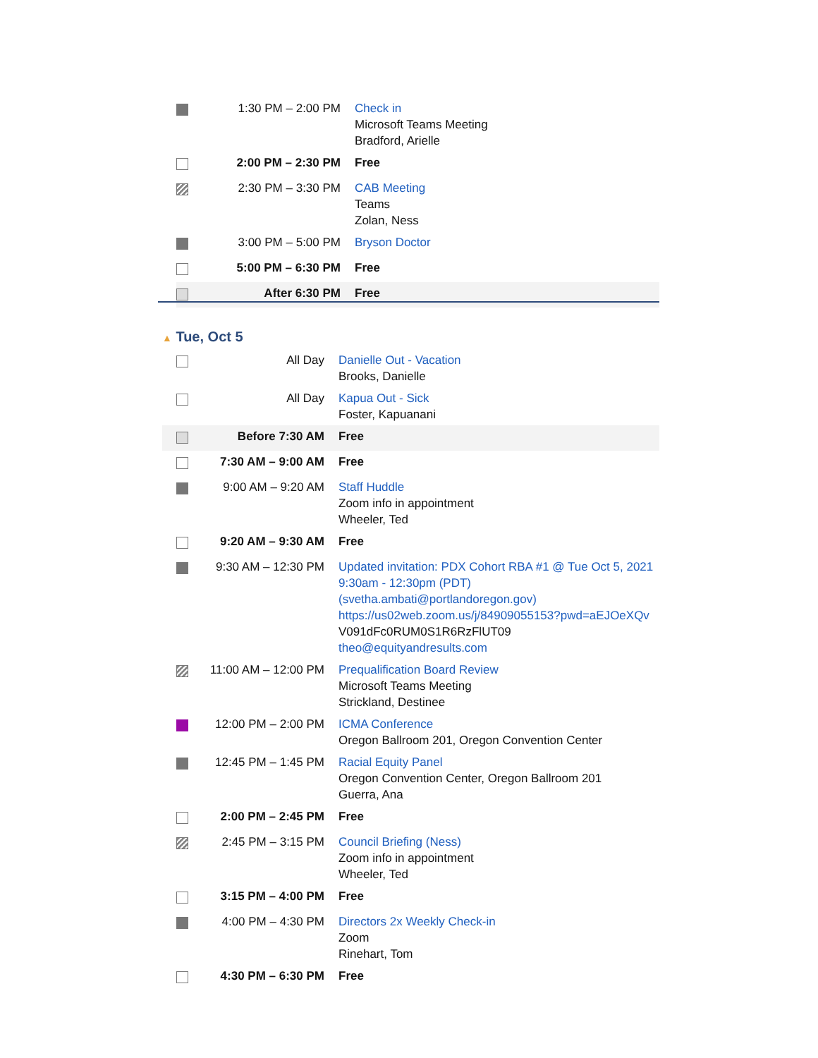| | 1:30 PM – 2:00 PM | Check in Microsoft Teams Meeting Bradford, Arielle |
| | 2:00 PM – 2:30 PM | Free |
| | 2:30 PM – 3:30 PM | CAB Meeting Teams Zolan, Ness |
| | 3:00 PM – 5:00 PM | Bryson Doctor |
| | 5:00 PM – 6:30 PM | Free |
| | After 6:30 PM | Free |
▲ Tue, Oct 5
| | All Day | Danielle Out - Vacation Brooks, Danielle |
| | All Day | Kapua Out - Sick Foster, Kapuanani |
| | Before 7:30 AM | Free |
| | 7:30 AM – 9:00 AM | Free |
| | 9:00 AM – 9:20 AM | Staff Huddle Zoom info in appointment Wheeler, Ted |
| | 9:20 AM – 9:30 AM | Free |
| | 9:30 AM – 12:30 PM | Updated invitation: PDX Cohort RBA #1 @ Tue Oct 5, 2021 9:30am - 12:30pm (PDT) (svetha.ambati@portlandoregon.gov) https://us02web.zoom.us/j/84909055153?pwd=aEJOeXQv V091dFc0RUM0S1R6RzFlUT09 theo@equityandresults.com |
| | 11:00 AM – 12:00 PM | Prequalification Board Review Microsoft Teams Meeting Strickland, Destinee |
| | 12:00 PM – 2:00 PM | ICMA Conference Oregon Ballroom 201, Oregon Convention Center |
| | 12:45 PM – 1:45 PM | Racial Equity Panel Oregon Convention Center, Oregon Ballroom 201 Guerra, Ana |
| | 2:00 PM – 2:45 PM | Free |
| | 2:45 PM – 3:15 PM | Council Briefing (Ness) Zoom info in appointment Wheeler, Ted |
| | 3:15 PM – 4:00 PM | Free |
| | 4:00 PM – 4:30 PM | Directors 2x Weekly Check-in Zoom Rinehart, Tom |
| | 4:30 PM – 6:30 PM | Free |